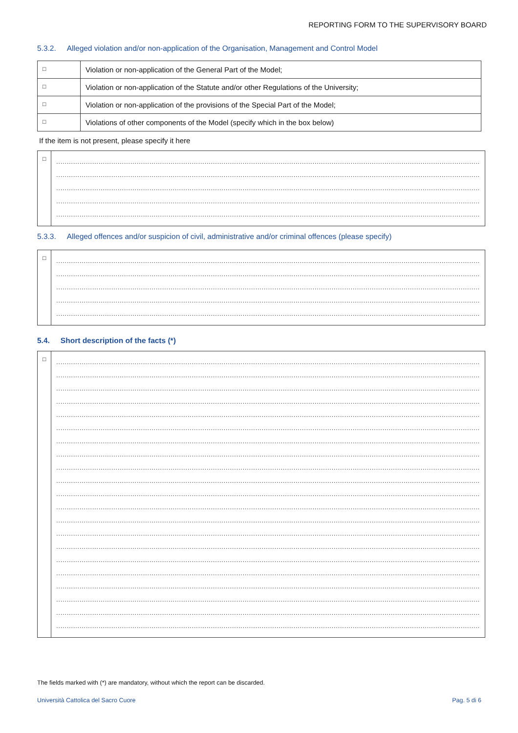REPORTING FORM TO THE SUPERVISORY BOARD
5.3.2. Alleged violation and/or non-application of the Organisation, Management and Control Model
| □ | Violation or non-application of the General Part of the Model; |
| □ | Violation or non-application of the Statute and/or other Regulations of the University; |
| □ | Violation or non-application of the provisions of the Special Part of the Model; |
| □ | Violations of other components of the Model (specify which in the box below) |
If the item is not present, please specify it here
| □ | ........................................................................................................................................................................................................ ........................................................................................................................................................................................................ ........................................................................................................................................................................................................ ........................................................................................................................................................................................................ ........................................................................................................................................................................................................ |
5.3.3. Alleged offences and/or suspicion of civil, administrative and/or criminal offences (please specify)
| □ | ........................................................................................................................................................................................................ ........................................................................................................................................................................................................ ........................................................................................................................................................................................................ ........................................................................................................................................................................................................ ........................................................................................................................................................................................................ |
5.4. Short description of the facts (*)
| □ | ........................................................................................................................................................................................................ ........................................................................................................................................................................................................ ........................................................................................................................................................................................................ ........................................................................................................................................................................................................ ........................................................................................................................................................................................................ ........................................................................................................................................................................................................ ........................................................................................................................................................................................................ ........................................................................................................................................................................................................ ........................................................................................................................................................................................................ ........................................................................................................................................................................................................ ........................................................................................................................................................................................................ ........................................................................................................................................................................................................ ........................................................................................................................................................................................................ ........................................................................................................................................................................................................ ........................................................................................................................................................................................................ ........................................................................................................................................................................................................ ........................................................................................................................................................................................................ ........................................................................................................................................................................................................ ........................................................................................................................................................................................................ ........................................................................................................................................................................................................ ........................................................................................................................................................................................................ |
The fields marked with (*) are mandatory, without which the report can be discarded.
Università Cattolica del Sacro Cuore Pag. 5 di 6